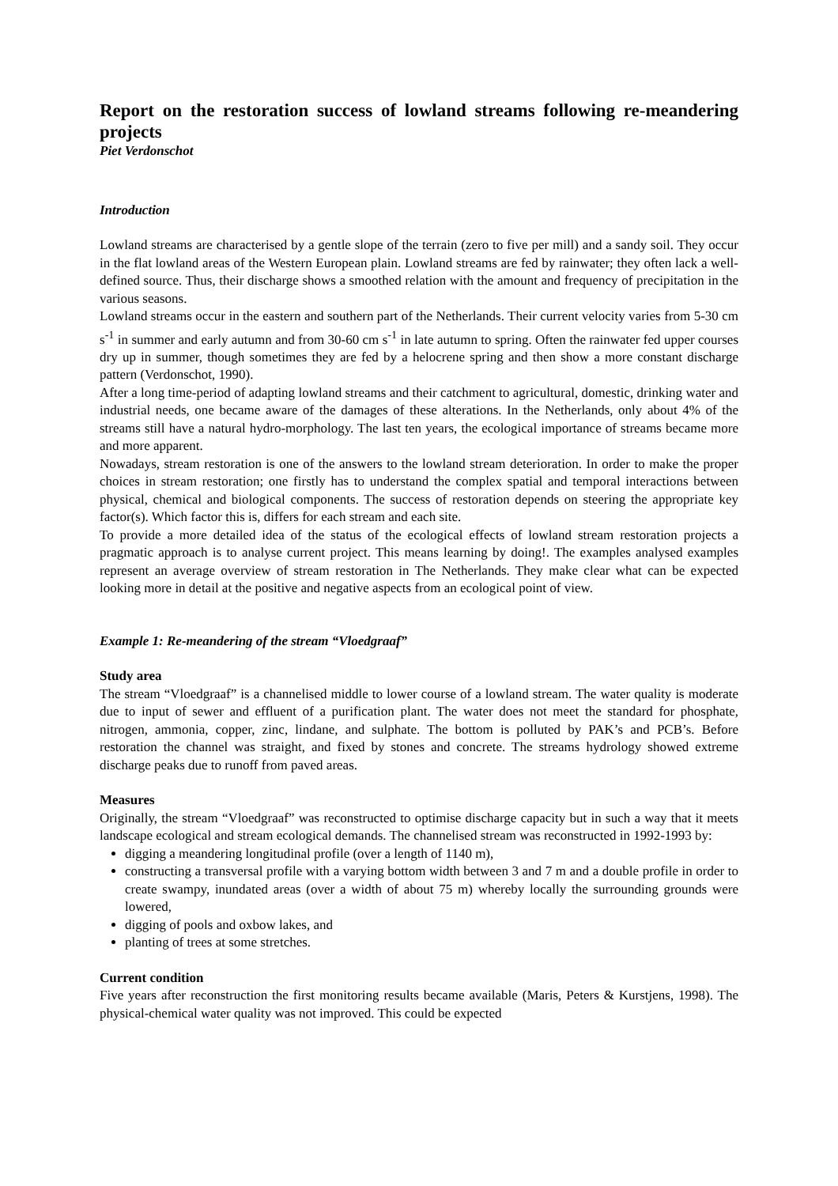Report on the restoration success of lowland streams following re-meandering projects
Piet Verdonschot
Introduction
Lowland streams are characterised by a gentle slope of the terrain (zero to five per mill) and a sandy soil. They occur in the flat lowland areas of the Western European plain. Lowland streams are fed by rainwater; they often lack a well-defined source. Thus, their discharge shows a smoothed relation with the amount and frequency of precipitation in the various seasons.
Lowland streams occur in the eastern and southern part of the Netherlands. Their current velocity varies from 5-30 cm s<sup>-1</sup> in summer and early autumn and from 30-60 cm s<sup>-1</sup> in late autumn to spring. Often the rainwater fed upper courses dry up in summer, though sometimes they are fed by a helocrene spring and then show a more constant discharge pattern (Verdonschot, 1990).
After a long time-period of adapting lowland streams and their catchment to agricultural, domestic, drinking water and industrial needs, one became aware of the damages of these alterations. In the Netherlands, only about 4% of the streams still have a natural hydro-morphology. The last ten years, the ecological importance of streams became more and more apparent.
Nowadays, stream restoration is one of the answers to the lowland stream deterioration. In order to make the proper choices in stream restoration; one firstly has to understand the complex spatial and temporal interactions between physical, chemical and biological components. The success of restoration depends on steering the appropriate key factor(s). Which factor this is, differs for each stream and each site.
To provide a more detailed idea of the status of the ecological effects of lowland stream restoration projects a pragmatic approach is to analyse current project. This means learning by doing!. The examples analysed examples represent an average overview of stream restoration in The Netherlands. They make clear what can be expected looking more in detail at the positive and negative aspects from an ecological point of view.
Example 1: Re-meandering of the stream “Vloedgraaf”
Study area
The stream “Vloedgraaf” is a channelised middle to lower course of a lowland stream. The water quality is moderate due to input of sewer and effluent of a purification plant. The water does not meet the standard for phosphate, nitrogen, ammonia, copper, zinc, lindane, and sulphate. The bottom is polluted by PAK’s and PCB’s. Before restoration the channel was straight, and fixed by stones and concrete. The streams hydrology showed extreme discharge peaks due to runoff from paved areas.
Measures
Originally, the stream “Vloedgraaf” was reconstructed to optimise discharge capacity but in such a way that it meets landscape ecological and stream ecological demands. The channelised stream was reconstructed in 1992-1993 by:
digging a meandering longitudinal profile (over a length of 1140 m),
constructing a transversal profile with a varying bottom width between 3 and 7 m and a double profile in order to create swampy, inundated areas (over a width of about 75 m) whereby locally the surrounding grounds were lowered,
digging of pools and oxbow lakes, and
planting of trees at some stretches.
Current condition
Five years after reconstruction the first monitoring results became available (Maris, Peters & Kurstjens, 1998). The physical-chemical water quality was not improved. This could be expected